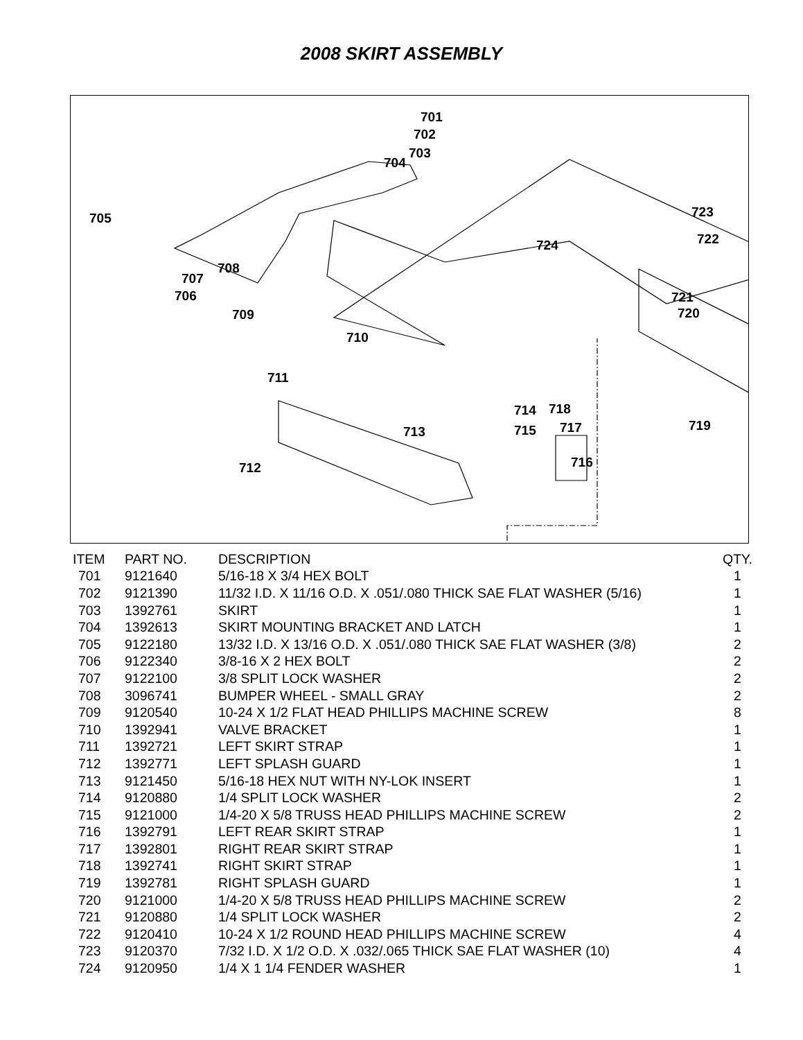2008 SKIRT ASSEMBLY
701
702
703
704
705
706
707
708
709
710
711
712
713
714
715
716
717
718
719
720
721
722
723
724
| ITEM | PART NO. | DESCRIPTION | QTY. |
| --- | --- | --- | --- |
| 701 | 9121640 | 5/16-18 X 3/4 HEX BOLT | 1 |
| 702 | 9121390 | 11/32 I.D. X 11/16 O.D. X .051/.080 THICK SAE FLAT WASHER (5/16) | 1 |
| 703 | 1392761 | SKIRT | 1 |
| 704 | 1392613 | SKIRT MOUNTING BRACKET AND LATCH | 1 |
| 705 | 9122180 | 13/32 I.D. X 13/16 O.D. X .051/.080 THICK SAE FLAT WASHER (3/8) | 2 |
| 706 | 9122340 | 3/8-16 X 2 HEX BOLT | 2 |
| 707 | 9122100 | 3/8 SPLIT LOCK WASHER | 2 |
| 708 | 3096741 | BUMPER WHEEL - SMALL GRAY | 2 |
| 709 | 9120540 | 10-24 X 1/2 FLAT HEAD PHILLIPS MACHINE SCREW | 8 |
| 710 | 1392941 | VALVE BRACKET | 1 |
| 711 | 1392721 | LEFT SKIRT STRAP | 1 |
| 712 | 1392771 | LEFT SPLASH GUARD | 1 |
| 713 | 9121450 | 5/16-18 HEX NUT WITH NY-LOK INSERT | 1 |
| 714 | 9120880 | 1/4 SPLIT LOCK WASHER | 2 |
| 715 | 9121000 | 1/4-20 X 5/8 TRUSS HEAD PHILLIPS MACHINE SCREW | 2 |
| 716 | 1392791 | LEFT REAR SKIRT STRAP | 1 |
| 717 | 1392801 | RIGHT REAR SKIRT STRAP | 1 |
| 718 | 1392741 | RIGHT SKIRT STRAP | 1 |
| 719 | 1392781 | RIGHT SPLASH GUARD | 1 |
| 720 | 9121000 | 1/4-20 X 5/8 TRUSS HEAD PHILLIPS MACHINE SCREW | 2 |
| 721 | 9120880 | 1/4 SPLIT LOCK WASHER | 2 |
| 722 | 9120410 | 10-24 X 1/2 ROUND HEAD PHILLIPS MACHINE SCREW | 4 |
| 723 | 9120370 | 7/32 I.D. X 1/2 O.D. X .032/.065 THICK SAE FLAT WASHER (10) | 4 |
| 724 | 9120950 | 1/4 X 1 1/4 FENDER WASHER | 1 |